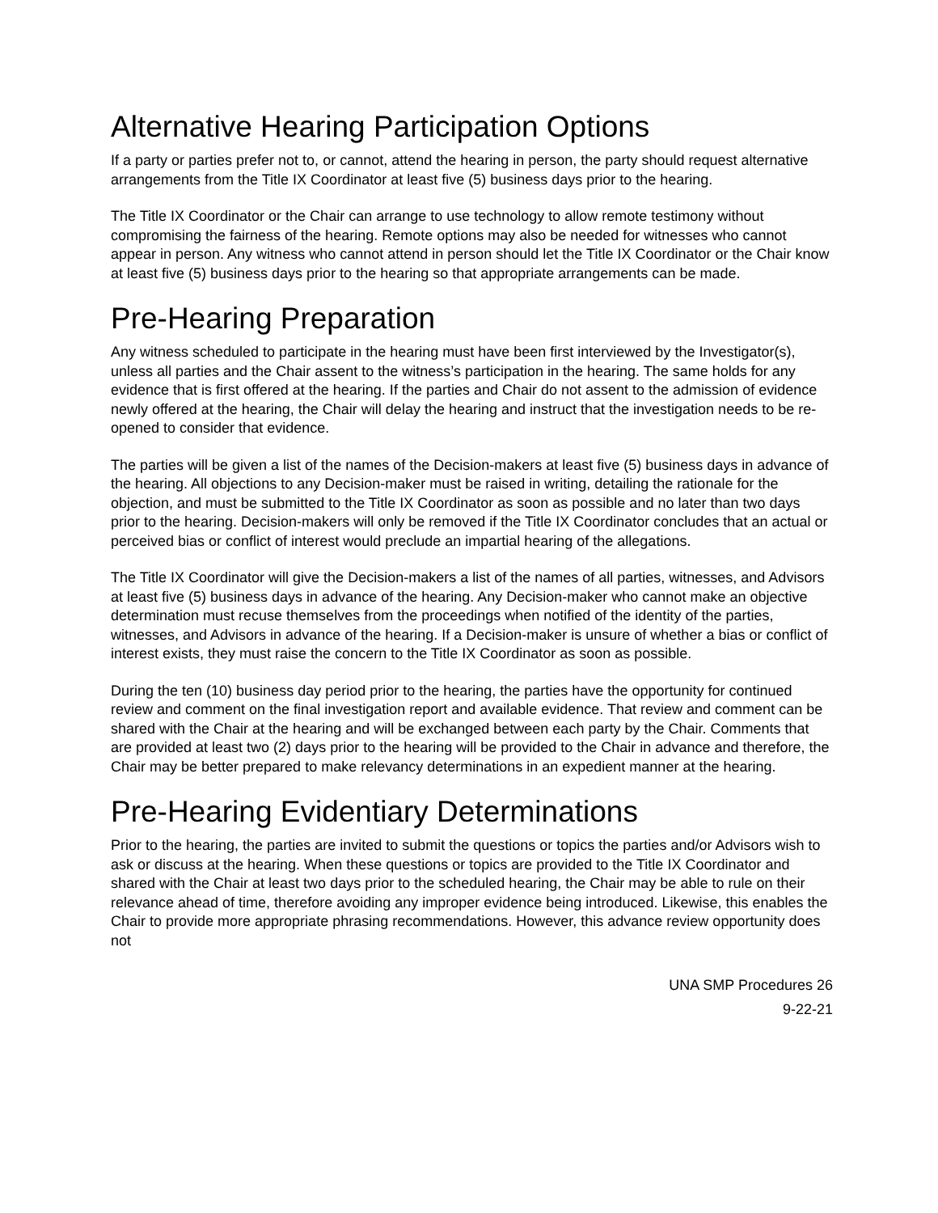Alternative Hearing Participation Options
If a party or parties prefer not to, or cannot, attend the hearing in person, the party should request alternative arrangements from the Title IX Coordinator at least five (5) business days prior to the hearing.
The Title IX Coordinator or the Chair can arrange to use technology to allow remote testimony without compromising the fairness of the hearing. Remote options may also be needed for witnesses who cannot appear in person. Any witness who cannot attend in person should let the Title IX Coordinator or the Chair know at least five (5) business days prior to the hearing so that appropriate arrangements can be made.
Pre-Hearing Preparation
Any witness scheduled to participate in the hearing must have been first interviewed by the Investigator(s), unless all parties and the Chair assent to the witness’s participation in the hearing. The same holds for any evidence that is first offered at the hearing. If the parties and Chair do not assent to the admission of evidence newly offered at the hearing, the Chair will delay the hearing and instruct that the investigation needs to be re-opened to consider that evidence.
The parties will be given a list of the names of the Decision-makers at least five (5) business days in advance of the hearing. All objections to any Decision-maker must be raised in writing, detailing the rationale for the objection, and must be submitted to the Title IX Coordinator as soon as possible and no later than two days prior to the hearing. Decision-makers will only be removed if the Title IX Coordinator concludes that an actual or perceived bias or conflict of interest would preclude an impartial hearing of the allegations.
The Title IX Coordinator will give the Decision-makers a list of the names of all parties, witnesses, and Advisors at least five (5) business days in advance of the hearing. Any Decision-maker who cannot make an objective determination must recuse themselves from the proceedings when notified of the identity of the parties, witnesses, and Advisors in advance of the hearing. If a Decision-maker is unsure of whether a bias or conflict of interest exists, they must raise the concern to the Title IX Coordinator as soon as possible.
During the ten (10) business day period prior to the hearing, the parties have the opportunity for continued review and comment on the final investigation report and available evidence. That review and comment can be shared with the Chair at the hearing and will be exchanged between each party by the Chair. Comments that are provided at least two (2) days prior to the hearing will be provided to the Chair in advance and therefore, the Chair may be better prepared to make relevancy determinations in an expedient manner at the hearing.
Pre-Hearing Evidentiary Determinations
Prior to the hearing, the parties are invited to submit the questions or topics the parties and/or Advisors wish to ask or discuss at the hearing. When these questions or topics are provided to the Title IX Coordinator and shared with the Chair at least two days prior to the scheduled hearing, the Chair may be able to rule on their relevance ahead of time, therefore avoiding any improper evidence being introduced. Likewise, this enables the Chair to provide more appropriate phrasing recommendations. However, this advance review opportunity does not
UNA SMP Procedures 26
9-22-21